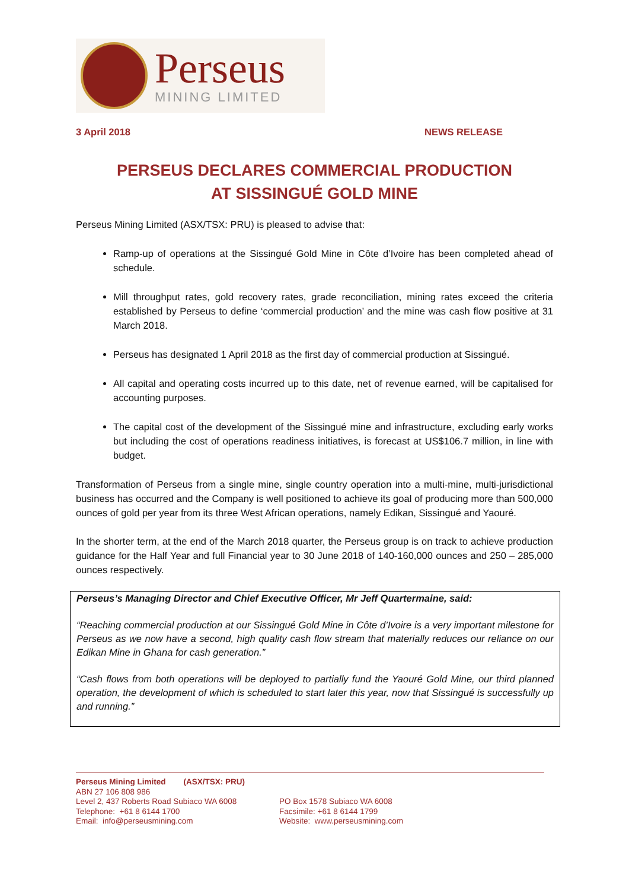Perseus
MINING LIMITED
3 April 2018 NEWS RELEASE
PERSEUS DECLARES COMMERCIAL PRODUCTION
AT SISSINGUÉ GOLD MINE
Perseus Mining Limited (ASX/TSX: PRU) is pleased to advise that:
Ramp-up of operations at the Sissingué Gold Mine in Côte d’Ivoire has been completed ahead of schedule.
Mill throughput rates, gold recovery rates, grade reconciliation, mining rates exceed the criteria established by Perseus to define ‘commercial production’ and the mine was cash flow positive at 31 March 2018.
Perseus has designated 1 April 2018 as the first day of commercial production at Sissingué.
All capital and operating costs incurred up to this date, net of revenue earned, will be capitalised for accounting purposes.
The capital cost of the development of the Sissingué mine and infrastructure, excluding early works but including the cost of operations readiness initiatives, is forecast at US$106.7 million, in line with budget.
Transformation of Perseus from a single mine, single country operation into a multi-mine, multi-jurisdictional business has occurred and the Company is well positioned to achieve its goal of producing more than 500,000 ounces of gold per year from its three West African operations, namely Edikan, Sissingué and Yaouré.
In the shorter term, at the end of the March 2018 quarter, the Perseus group is on track to achieve production guidance for the Half Year and full Financial year to 30 June 2018 of 140-160,000 ounces and 250 – 285,000 ounces respectively.
Perseus’s Managing Director and Chief Executive Officer, Mr Jeff Quartermaine, said:
“Reaching commercial production at our Sissingué Gold Mine in Côte d’Ivoire is a very important milestone for Perseus as we now have a second, high quality cash flow stream that materially reduces our reliance on our Edikan Mine in Ghana for cash generation.”
“Cash flows from both operations will be deployed to partially fund the Yaouré Gold Mine, our third planned operation, the development of which is scheduled to start later this year, now that Sissingué is successfully up and running.”
Perseus Mining Limited (ASX/TSX: PRU)
ABN 27 106 808 986
Level 2, 437 Roberts Road Subiaco WA 6008
Telephone: +61 8 6144 1700
Email: info@perseusmining.com
PO Box 1578 Subiaco WA 6008
Facsimile: +61 8 6144 1799
Website: www.perseusmining.com